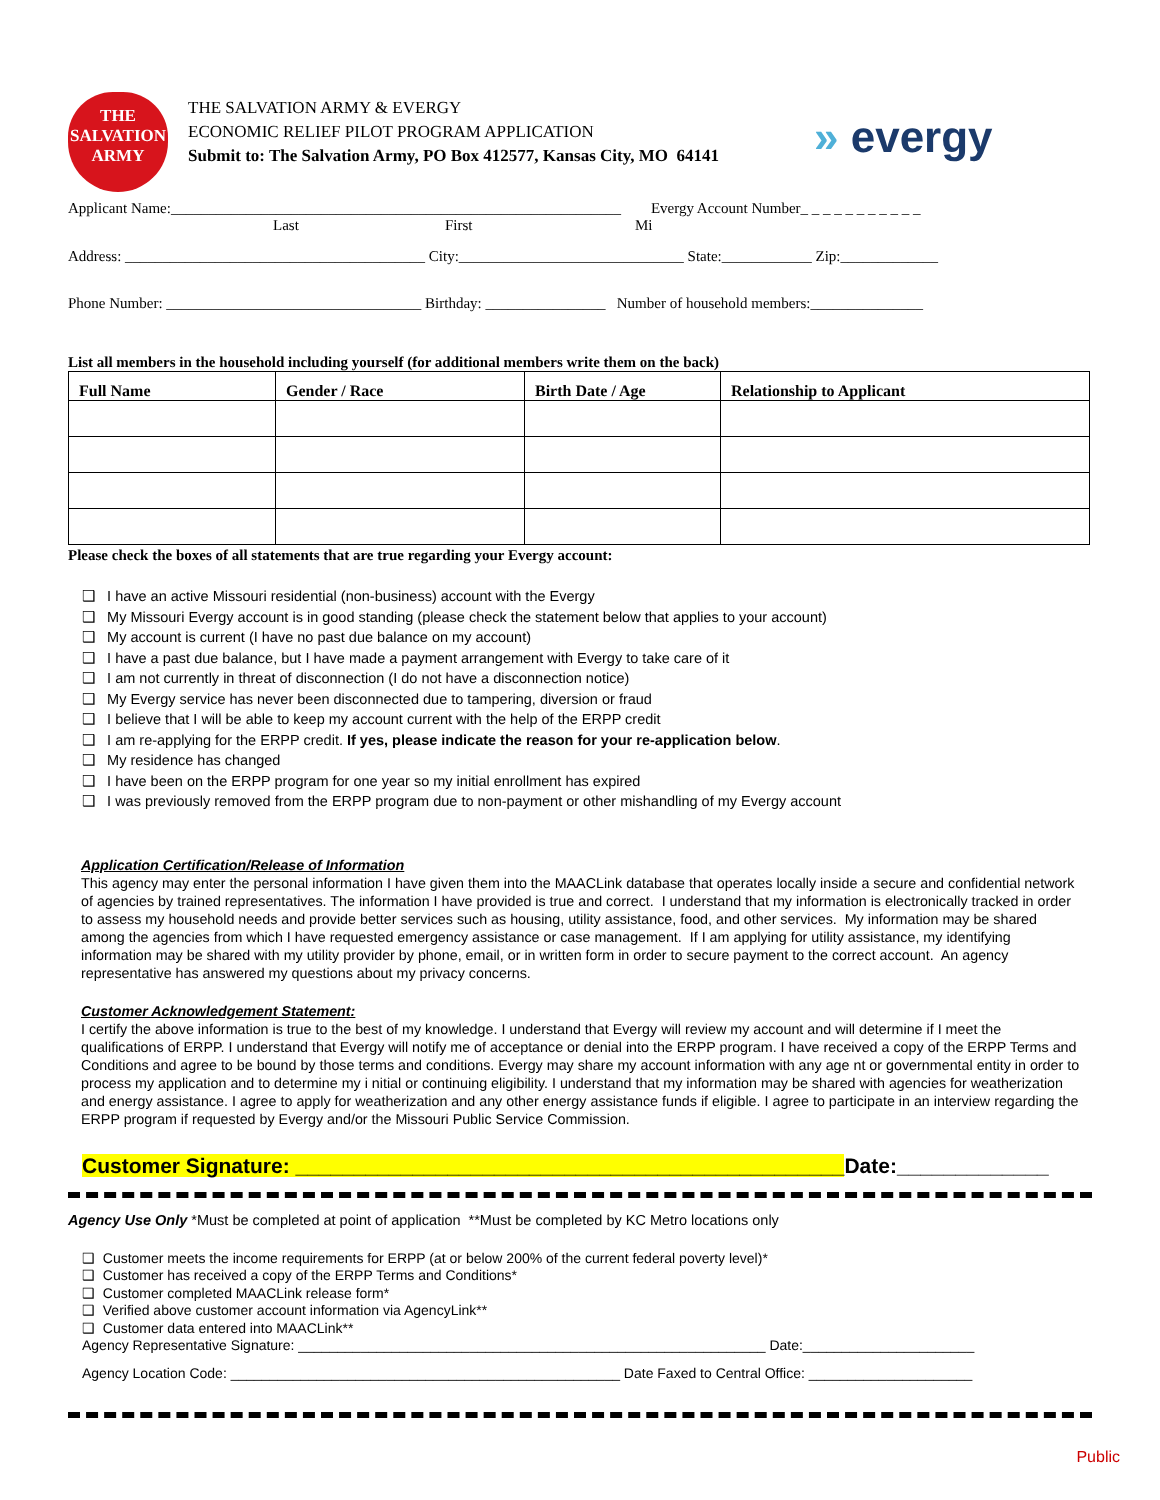THE
SALVATION
ARMY
THE SALVATION ARMY & EVERGY
ECONOMIC RELIEF PILOT PROGRAM APPLICATION
Submit to: The Salvation Army, PO Box 412577, Kansas City, MO 64141
» evergy
Applicant Name:____________________________________________________________ Evergy Account Number_ _ _ _ _ _ _ _ _ _ _
Last First Mi
Address: ________________________________________ City:______________________________ State:____________ Zip:_____________
Phone Number: __________________________________ Birthday: ________________ Number of household members:_______________
List all members in the household including yourself (for additional members write them on the back)
| Full Name | Gender / Race | Birth Date / Age | Relationship to Applicant |
| --- | --- | --- | --- |
Please check the boxes of all statements that are true regarding your Evergy account:
❑ I have an active Missouri residential (non-business) account with the Evergy
❑ My Missouri Evergy account is in good standing (please check the statement below that applies to your account)
❑ My account is current (I have no past due balance on my account)
❑ I have a past due balance, but I have made a payment arrangement with Evergy to take care of it
❑ I am not currently in threat of disconnection (I do not have a disconnection notice)
❑ My Evergy service has never been disconnected due to tampering, diversion or fraud
❑ I believe that I will be able to keep my account current with the help of the ERPP credit
❑ I am re-applying for the ERPP credit. If yes, please indicate the reason for your re-application below.
❑ My residence has changed
❑ I have been on the ERPP program for one year so my initial enrollment has expired
❑ I was previously removed from the ERPP program due to non-payment or other mishandling of my Evergy account
Application Certification/Release of Information
This agency may enter the personal information I have given them into the MAACLink database that operates locally inside a secure and confidential network of agencies by trained representatives. The information I have provided is true and correct. I understand that my information is electronically tracked in order to assess my household needs and provide better services such as housing, utility assistance, food, and other services. My information may be shared among the agencies from which I have requested emergency assistance or case management. If I am applying for utility assistance, my identifying information may be shared with my utility provider by phone, email, or in written form in order to secure payment to the correct account. An agency representative has answered my questions about my privacy concerns.
Customer Acknowledgement Statement:
I certify the above information is true to the best of my knowledge. I understand that Evergy will review my account and will determine if I meet the qualifications of ERPP. I understand that Evergy will notify me of acceptance or denial into the ERPP program. I have received a copy of the ERPP Terms and Conditions and agree to be bound by those terms and conditions. Evergy may share my account information with any age nt or governmental entity in order to process my application and to determine my i nitial or continuing eligibility. I understand that my information may be shared with agencies for weatherization and energy assistance. I agree to apply for weatherization and any other energy assistance funds if eligible. I agree to participate in an interview regarding the ERPP program if requested by Evergy and/or the Missouri Public Service Commission.
Customer Signature: _______________________________________________Date:_____________
Agency Use Only *Must be completed at point of application **Must be completed by KC Metro locations only
❑ Customer meets the income requirements for ERPP (at or below 200% of the current federal poverty level)*
❑ Customer has received a copy of the ERPP Terms and Conditions*
❑ Customer completed MAACLink release form*
❑ Verified above customer account information via AgencyLink**
❑ Customer data entered into MAACLink**
Agency Representative Signature: ____________________________________________________________ Date:______________________
Agency Location Code: __________________________________________________ Date Faxed to Central Office: _____________________
Public